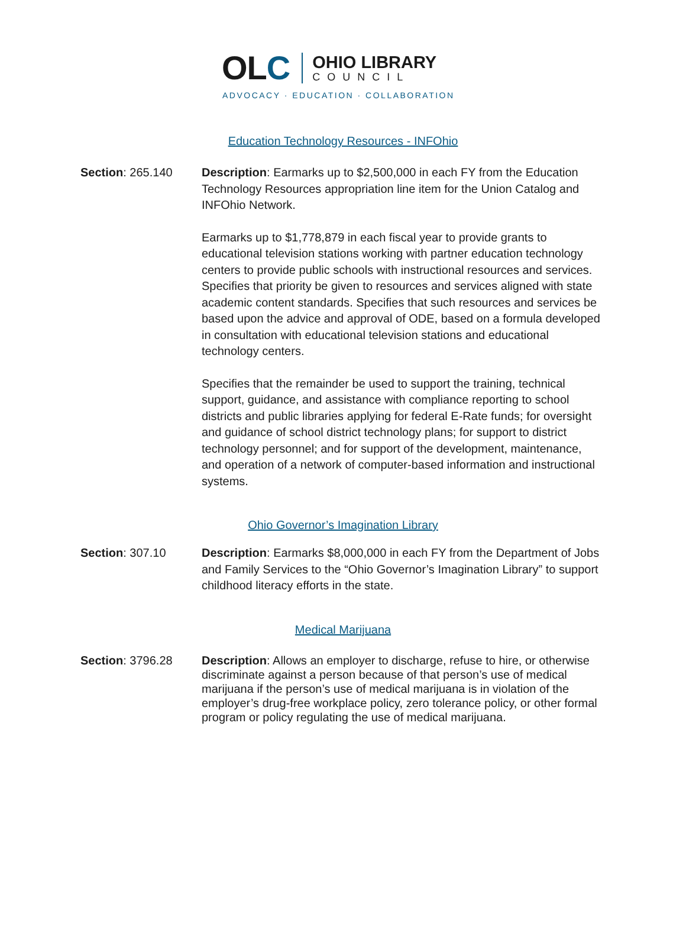OLC
OHIO LIBRARY
COUNCIL
ADVOCACY · EDUCATION · COLLABORATION
Education Technology Resources - INFOhio
Section: 265.140 Description: Earmarks up to $2,500,000 in each FY from the Education Technology Resources appropriation line item for the Union Catalog and INFOhio Network.
Earmarks up to $1,778,879 in each fiscal year to provide grants to educational television stations working with partner education technology centers to provide public schools with instructional resources and services. Specifies that priority be given to resources and services aligned with state academic content standards. Specifies that such resources and services be based upon the advice and approval of ODE, based on a formula developed in consultation with educational television stations and educational technology centers.
Specifies that the remainder be used to support the training, technical support, guidance, and assistance with compliance reporting to school districts and public libraries applying for federal E-Rate funds; for oversight and guidance of school district technology plans; for support to district technology personnel; and for support of the development, maintenance, and operation of a network of computer-based information and instructional systems.
Ohio Governor’s Imagination Library
Section: 307.10 Description: Earmarks $8,000,000 in each FY from the Department of Jobs and Family Services to the “Ohio Governor’s Imagination Library” to support childhood literacy efforts in the state.
Medical Marijuana
Section: 3796.28 Description: Allows an employer to discharge, refuse to hire, or otherwise discriminate against a person because of that person’s use of medical marijuana if the person’s use of medical marijuana is in violation of the employer’s drug-free workplace policy, zero tolerance policy, or other formal program or policy regulating the use of medical marijuana.